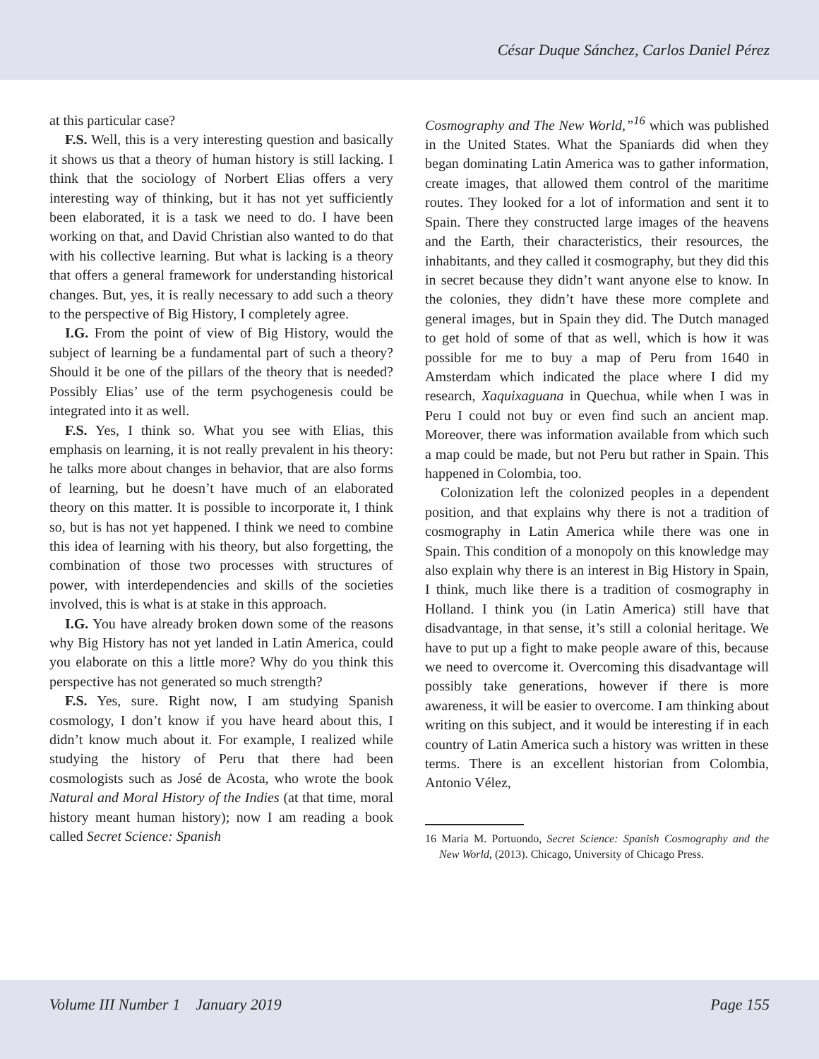César Duque Sánchez, Carlos Daniel Pérez
at this particular case?
F.S. Well, this is a very interesting question and basically it shows us that a theory of human history is still lacking. I think that the sociology of Norbert Elias offers a very interesting way of thinking, but it has not yet sufficiently been elaborated, it is a task we need to do. I have been working on that, and David Christian also wanted to do that with his collective learning. But what is lacking is a theory that offers a general framework for understanding historical changes. But, yes, it is really necessary to add such a theory to the perspective of Big History, I completely agree.
I.G. From the point of view of Big History, would the subject of learning be a fundamental part of such a theory? Should it be one of the pillars of the theory that is needed? Possibly Elias’ use of the term psychogenesis could be integrated into it as well.
F.S. Yes, I think so. What you see with Elias, this emphasis on learning, it is not really prevalent in his theory: he talks more about changes in behavior, that are also forms of learning, but he doesn’t have much of an elaborated theory on this matter. It is possible to incorporate it, I think so, but is has not yet happened. I think we need to combine this idea of learning with his theory, but also forgetting, the combination of those two processes with structures of power, with interdependencies and skills of the societies involved, this is what is at stake in this approach.
I.G. You have already broken down some of the reasons why Big History has not yet landed in Latin America, could you elaborate on this a little more? Why do you think this perspective has not generated so much strength?
F.S. Yes, sure. Right now, I am studying Spanish cosmology, I don’t know if you have heard about this, I didn’t know much about it. For example, I realized while studying the history of Peru that there had been cosmologists such as José de Acosta, who wrote the book Natural and Moral History of the Indies (at that time, moral history meant human history); now I am reading a book called Secret Science: Spanish
Cosmography and The New World,”<sup>16</sup> which was published in the United States. What the Spaniards did when they began dominating Latin America was to gather information, create images, that allowed them control of the maritime routes. They looked for a lot of information and sent it to Spain. There they constructed large images of the heavens and the Earth, their characteristics, their resources, the inhabitants, and they called it cosmography, but they did this in secret because they didn’t want anyone else to know. In the colonies, they didn’t have these more complete and general images, but in Spain they did. The Dutch managed to get hold of some of that as well, which is how it was possible for me to buy a map of Peru from 1640 in Amsterdam which indicated the place where I did my research, Xaquixaguana in Quechua, while when I was in Peru I could not buy or even find such an ancient map. Moreover, there was information available from which such a map could be made, but not Peru but rather in Spain. This happened in Colombia, too.
Colonization left the colonized peoples in a dependent position, and that explains why there is not a tradition of cosmography in Latin America while there was one in Spain. This condition of a monopoly on this knowledge may also explain why there is an interest in Big History in Spain, I think, much like there is a tradition of cosmography in Holland. I think you (in Latin America) still have that disadvantage, in that sense, it’s still a colonial heritage. We have to put up a fight to make people aware of this, because we need to overcome it. Overcoming this disadvantage will possibly take generations, however if there is more awareness, it will be easier to overcome. I am thinking about writing on this subject, and it would be interesting if in each country of Latin America such a history was written in these terms. There is an excellent historian from Colombia, Antonio Vélez,
16 María M. Portuondo, Secret Science: Spanish Cosmography and the New World, (2013). Chicago, University of Chicago Press.
Volume III Number 1 January 2019 Page 155